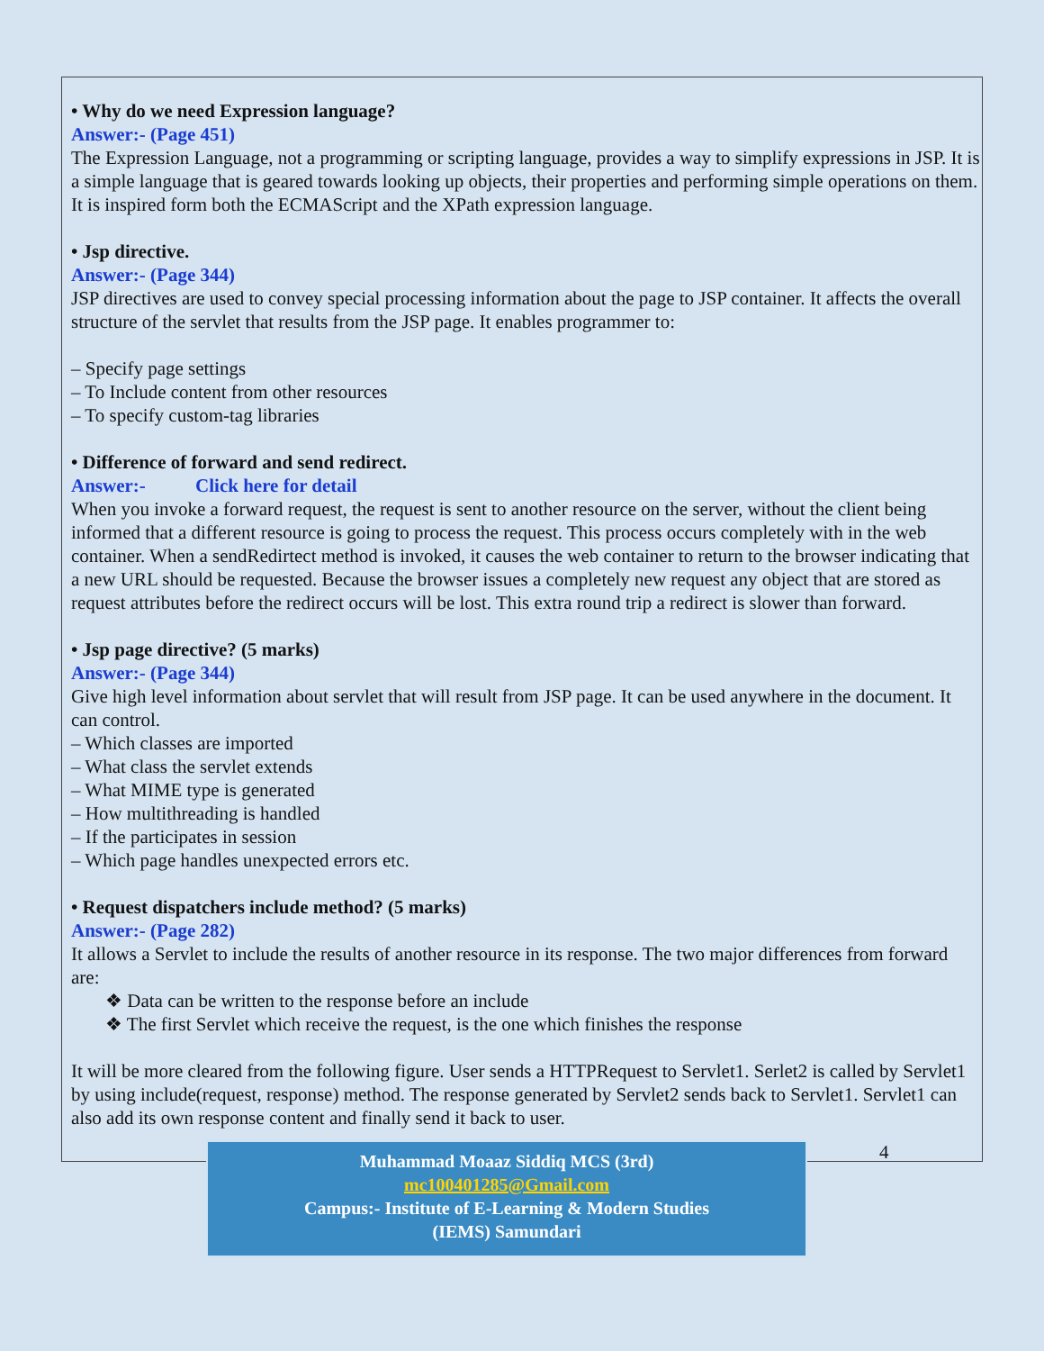• Why do we need Expression language?
Answer:- (Page 451)
The Expression Language, not a programming or scripting language, provides a way to simplify expressions in JSP. It is a simple language that is geared towards looking up objects, their properties and performing simple operations on them. It is inspired form both the ECMAScript and the XPath expression language.
• Jsp directive.
Answer:- (Page 344)
JSP directives are used to convey special processing information about the page to JSP container. It affects the overall structure of the servlet that results from the JSP page. It enables programmer to:
– Specify page settings
– To Include content from other resources
– To specify custom-tag libraries
• Difference of forward and send redirect.
Answer:- Click here for detail
When you invoke a forward request, the request is sent to another resource on the server, without the client being informed that a different resource is going to process the request. This process occurs completely with in the web container. When a sendRedirtect method is invoked, it causes the web container to return to the browser indicating that a new URL should be requested. Because the browser issues a completely new request any object that are stored as request attributes before the redirect occurs will be lost. This extra round trip a redirect is slower than forward.
• Jsp page directive? (5 marks)
Answer:- (Page 344)
Give high level information about servlet that will result from JSP page. It can be used anywhere in the document. It can control.
– Which classes are imported
– What class the servlet extends
– What MIME type is generated
– How multithreading is handled
– If the participates in session
– Which page handles unexpected errors etc.
• Request dispatchers include method? (5 marks)
Answer:- (Page 282)
It allows a Servlet to include the results of another resource in its response. The two major differences from forward are:
❖ Data can be written to the response before an include
❖ The first Servlet which receive the request, is the one which finishes the response
It will be more cleared from the following figure. User sends a HTTPRequest to Servlet1. Serlet2 is called by Servlet1 by using include(request, response) method. The response generated by Servlet2 sends back to Servlet1. Servlet1 can also add its own response content and finally send it back to user.
Muhammad Moaaz Siddiq MCS (3rd)
mc100401285@Gmail.com
Campus:- Institute of E-Learning & Modern Studies
(IEMS) Samundari
4